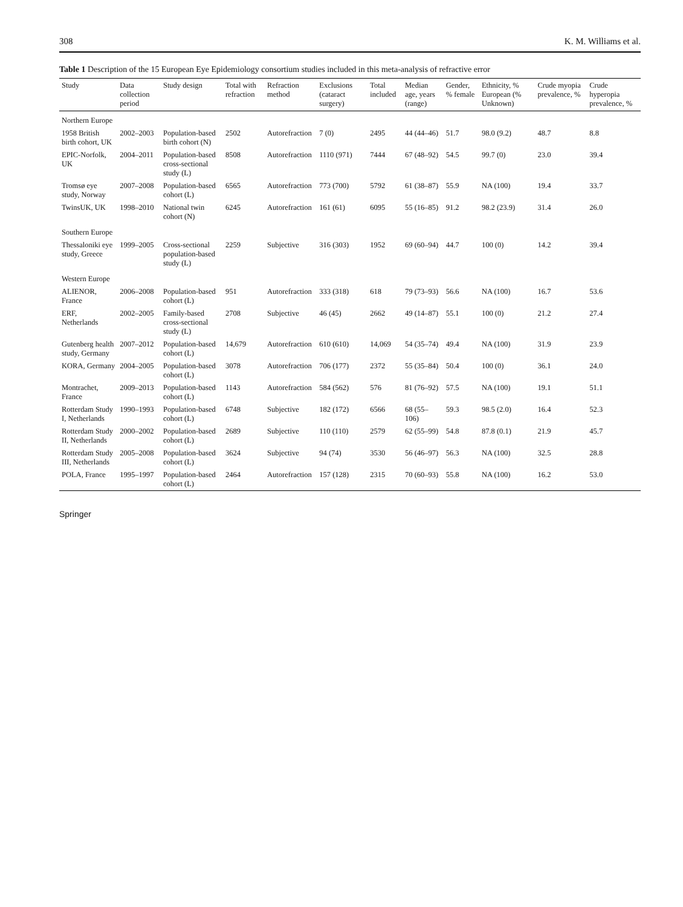308 K. M. Williams et al.
Table 1 Description of the 15 European Eye Epidemiology consortium studies included in this meta-analysis of refractive error
| Study | Data collection period | Study design | Total with refraction | Refraction method | Exclusions (cataract surgery) | Total included | Median age, years (range) | Gender, % female | Ethnicity, % European (% Unknown) | Crude myopia prevalence, % | Crude hyperopia prevalence, % |
| --- | --- | --- | --- | --- | --- | --- | --- | --- | --- | --- | --- |
| Northern Europe | | | | | | | | | | | |
| 1958 British birth cohort, UK | 2002–2003 | Population-based birth cohort (N) | 2502 | Autorefraction | 7 (0) | 2495 | 44 (44–46) | 51.7 | 98.0 (9.2) | 48.7 | 8.8 |
| EPIC-Norfolk, UK | 2004–2011 | Population-based cross-sectional study (L) | 8508 | Autorefraction | 1110 (971) | 7444 | 67 (48–92) | 54.5 | 99.7 (0) | 23.0 | 39.4 |
| Tromsø eye study, Norway | 2007–2008 | Population-based cohort (L) | 6565 | Autorefraction | 773 (700) | 5792 | 61 (38–87) | 55.9 | NA (100) | 19.4 | 33.7 |
| TwinsUK, UK | 1998–2010 | National twin cohort (N) | 6245 | Autorefraction | 161 (61) | 6095 | 55 (16–85) | 91.2 | 98.2 (23.9) | 31.4 | 26.0 |
| Southern Europe | | | | | | | | | | | |
| Thessaloniki eye study, Greece | 1999–2005 | Cross-sectional population-based study (L) | 2259 | Subjective | 316 (303) | 1952 | 69 (60–94) | 44.7 | 100 (0) | 14.2 | 39.4 |
| Western Europe | | | | | | | | | | | |
| ALIENOR, France | 2006–2008 | Population-based cohort (L) | 951 | Autorefraction | 333 (318) | 618 | 79 (73–93) | 56.6 | NA (100) | 16.7 | 53.6 |
| ERF, Netherlands | 2002–2005 | Family-based cross-sectional study (L) | 2708 | Subjective | 46 (45) | 2662 | 49 (14–87) | 55.1 | 100 (0) | 21.2 | 27.4 |
| Gutenberg health study, Germany | 2007–2012 | Population-based cohort (L) | 14,679 | Autorefraction | 610 (610) | 14,069 | 54 (35–74) | 49.4 | NA (100) | 31.9 | 23.9 |
| KORA, Germany | 2004–2005 | Population-based cohort (L) | 3078 | Autorefraction | 706 (177) | 2372 | 55 (35–84) | 50.4 | 100 (0) | 36.1 | 24.0 |
| Montrachet, France | 2009–2013 | Population-based cohort (L) | 1143 | Autorefraction | 584 (562) | 576 | 81 (76–92) | 57.5 | NA (100) | 19.1 | 51.1 |
| Rotterdam Study I, Netherlands | 1990–1993 | Population-based cohort (L) | 6748 | Subjective | 182 (172) | 6566 | 68 (55–106) | 59.3 | 98.5 (2.0) | 16.4 | 52.3 |
| Rotterdam Study II, Netherlands | 2000–2002 | Population-based cohort (L) | 2689 | Subjective | 110 (110) | 2579 | 62 (55–99) | 54.8 | 87.8 (0.1) | 21.9 | 45.7 |
| Rotterdam Study III, Netherlands | 2005–2008 | Population-based cohort (L) | 3624 | Subjective | 94 (74) | 3530 | 56 (46–97) | 56.3 | NA (100) | 32.5 | 28.8 |
| POLA, France | 1995–1997 | Population-based cohort (L) | 2464 | Autorefraction | 157 (128) | 2315 | 70 (60–93) | 55.8 | NA (100) | 16.2 | 53.0 |
Springer